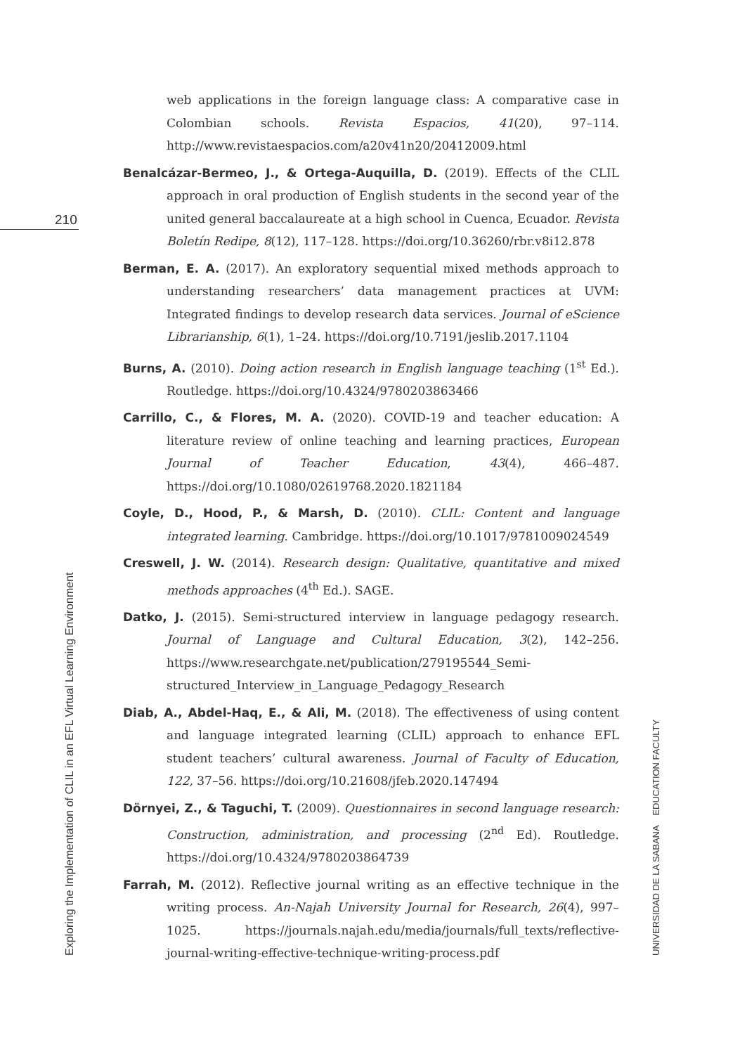210
web applications in the foreign language class: A comparative case in Colombian schools. Revista Espacios, 41(20), 97–114. http://www.revistaespacios.com/a20v41n20/20412009.html
Benalcázar-Bermeo, J., & Ortega-Auquilla, D. (2019). Effects of the CLIL approach in oral production of English students in the second year of the united general baccalaureate at a high school in Cuenca, Ecuador. Revista Boletín Redipe, 8(12), 117–128. https://doi.org/10.36260/rbr.v8i12.878
Berman, E. A. (2017). An exploratory sequential mixed methods approach to understanding researchers’ data management practices at UVM: Integrated findings to develop research data services. Journal of eScience Librarianship, 6(1), 1–24. https://doi.org/10.7191/jeslib.2017.1104
Burns, A. (2010). Doing action research in English language teaching (1<sup>st</sup> Ed.). Routledge. https://doi.org/10.4324/9780203863466
Carrillo, C., & Flores, M. A. (2020). COVID-19 and teacher education: A literature review of online teaching and learning practices, European Journal of Teacher Education, 43(4), 466–487. https://doi.org/10.1080/02619768.2020.1821184
Coyle, D., Hood, P., & Marsh, D. (2010). CLIL: Content and language integrated learning. Cambridge. https://doi.org/10.1017/9781009024549
Creswell, J. W. (2014). Research design: Qualitative, quantitative and mixed methods approaches (4<sup>th</sup> Ed.). SAGE.
Datko, J. (2015). Semi-structured interview in language pedagogy research. Journal of Language and Cultural Education, 3(2), 142–256. https://www.researchgate.net/publication/279195544_Semi-structured_Interview_in_Language_Pedagogy_Research
Diab, A., Abdel-Haq, E., & Ali, M. (2018). The effectiveness of using content and language integrated learning (CLIL) approach to enhance EFL student teachers’ cultural awareness. Journal of Faculty of Education, 122, 37–56. https://doi.org/10.21608/jfeb.2020.147494
Dörnyei, Z., & Taguchi, T. (2009). Questionnaires in second language research: Construction, administration, and processing (2<sup>nd</sup> Ed). Routledge. https://doi.org/10.4324/9780203864739
Farrah, M. (2012). Reflective journal writing as an effective technique in the writing process. An-Najah University Journal for Research, 26(4), 997–1025. https://journals.najah.edu/media/journals/full_texts/reflective-journal-writing-effective-technique-writing-process.pdf
Exploring the Implementation of CLIL in an EFL Virtual Learning Environment
UNIVERSIDAD DE LA SABANA EDUCATION FACULTY